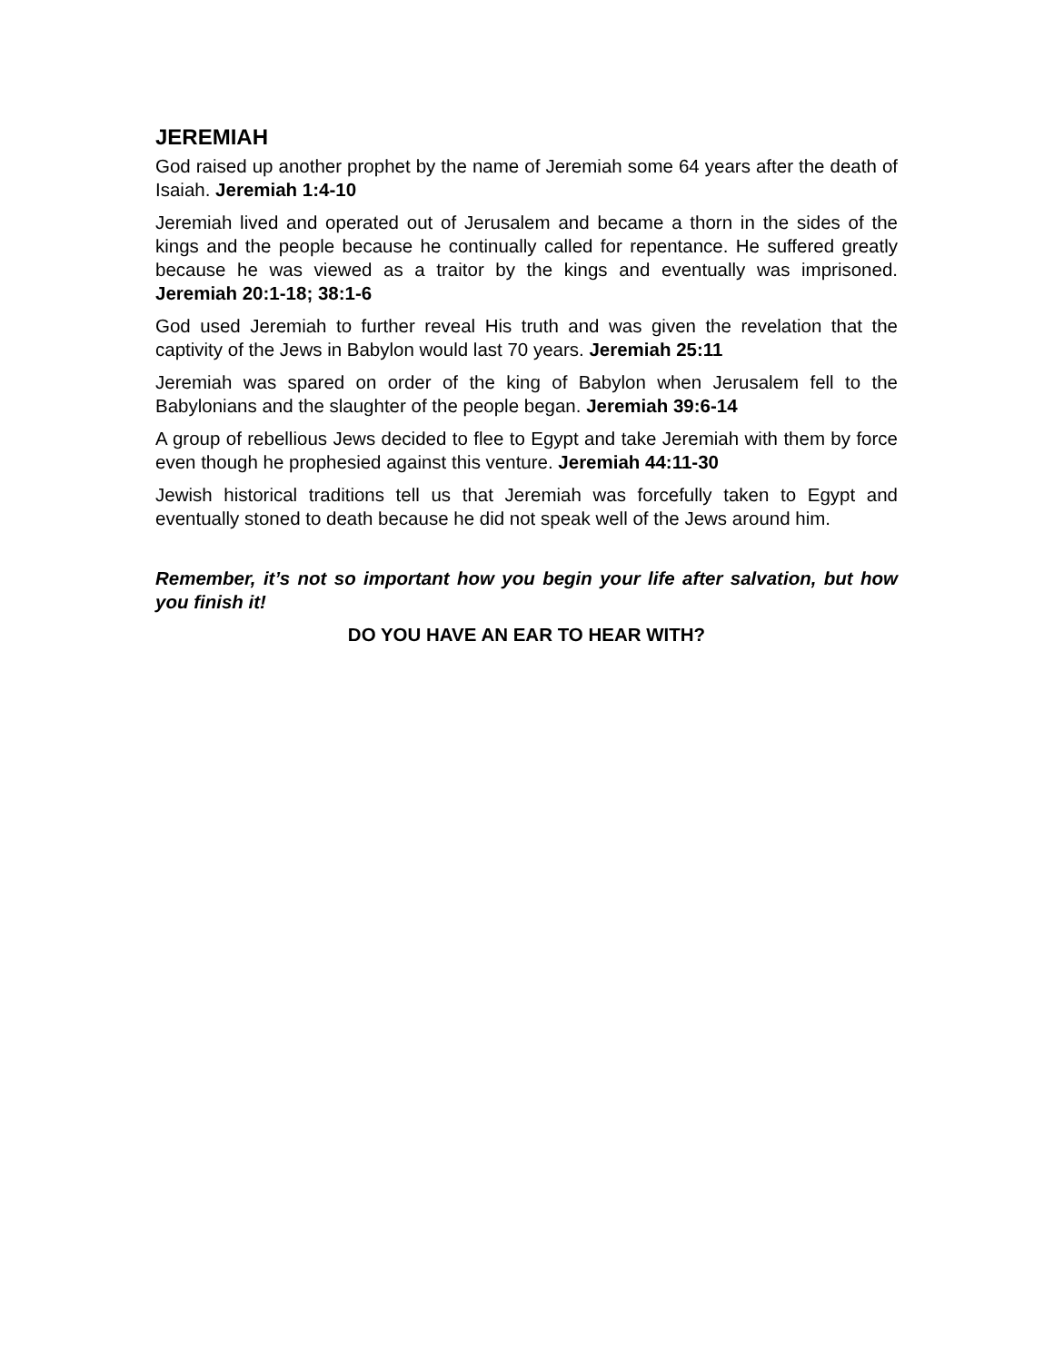JEREMIAH
God raised up another prophet by the name of Jeremiah some 64 years after the death of Isaiah. Jeremiah 1:4-10
Jeremiah lived and operated out of Jerusalem and became a thorn in the sides of the kings and the people because he continually called for repentance. He suffered greatly because he was viewed as a traitor by the kings and eventually was imprisoned. Jeremiah 20:1-18; 38:1-6
God used Jeremiah to further reveal His truth and was given the revelation that the captivity of the Jews in Babylon would last 70 years. Jeremiah 25:11
Jeremiah was spared on order of the king of Babylon when Jerusalem fell to the Babylonians and the slaughter of the people began. Jeremiah 39:6-14
A group of rebellious Jews decided to flee to Egypt and take Jeremiah with them by force even though he prophesied against this venture. Jeremiah 44:11-30
Jewish historical traditions tell us that Jeremiah was forcefully taken to Egypt and eventually stoned to death because he did not speak well of the Jews around him.
Remember, it’s not so important how you begin your life after salvation, but how you finish it!
DO YOU HAVE AN EAR TO HEAR WITH?